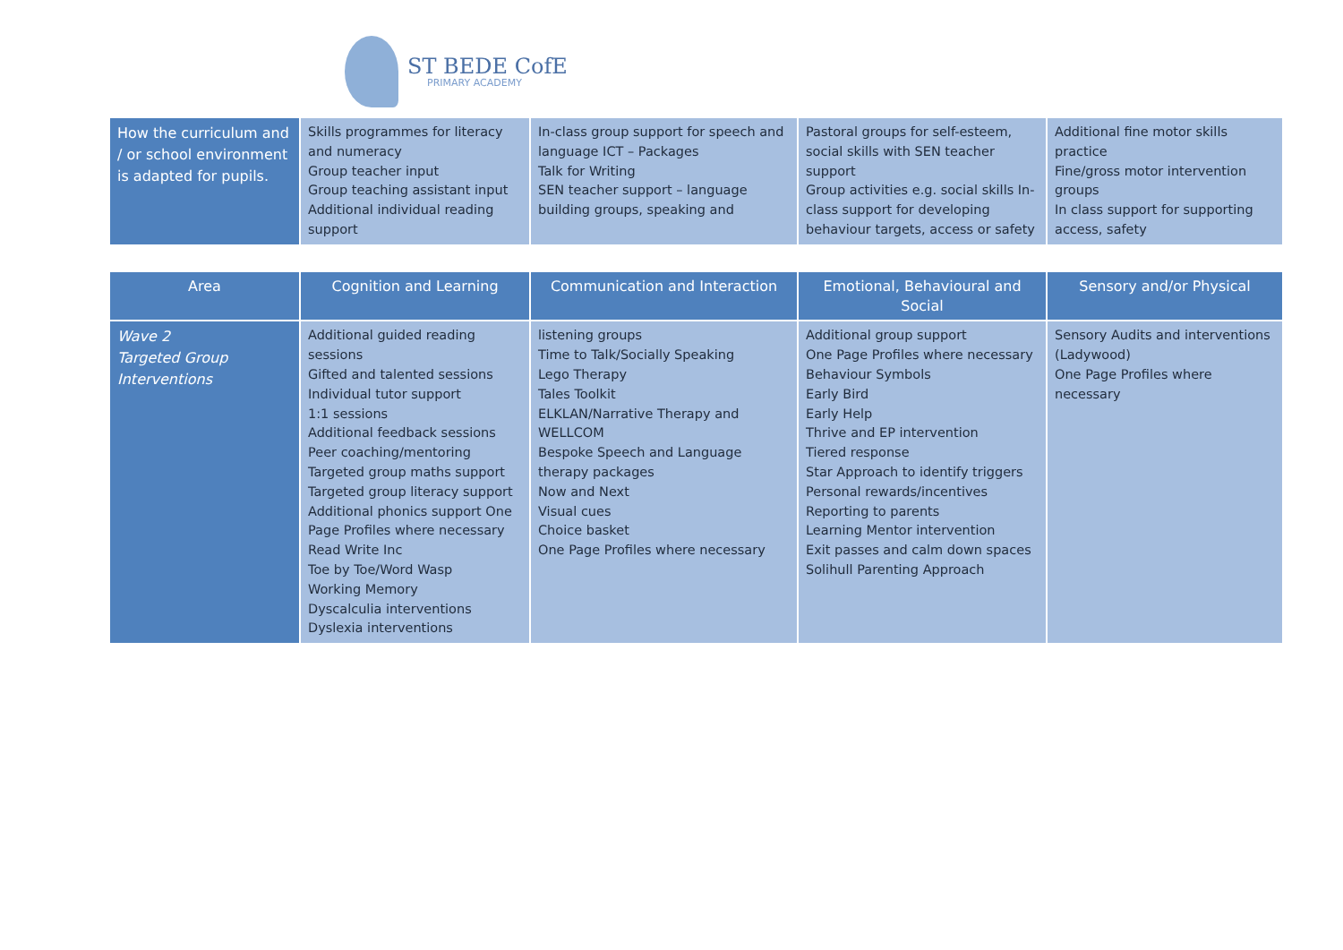ST BEDE CofE
PRIMARY ACADEMY
| How the curriculum and / or school environment is adapted for pupils. | Skills programmes for literacy and numeracy Group teacher input Group teaching assistant input Additional individual reading support | In-class group support for speech and language ICT – Packages Talk for Writing SEN teacher support – language building groups, speaking and | Pastoral groups for self-esteem, social skills with SEN teacher support Group activities e.g. social skills In-class support for developing behaviour targets, access or safety | Additional fine motor skills practice Fine/gross motor intervention groups In class support for supporting access, safety |
| | Area | Cognition and Learning | Communication and Interaction | Emotional, Behavioural and Social | Sensory and/or Physical |
| Wave 2 Targeted Group Interventions | Additional guided reading sessions Gifted and talented sessions Individual tutor support 1:1 sessions Additional feedback sessions Peer coaching/mentoring Targeted group maths support Targeted group literacy support Additional phonics support One Page Profiles where necessary Read Write Inc Toe by Toe/Word Wasp Working Memory Dyscalculia interventions Dyslexia interventions | listening groups Time to Talk/Socially Speaking Lego Therapy Tales Toolkit ELKLAN/Narrative Therapy and WELLCOM Bespoke Speech and Language therapy packages Now and Next Visual cues Choice basket One Page Profiles where necessary | Additional group support One Page Profiles where necessary Behaviour Symbols Early Bird Early Help Thrive and EP intervention Tiered response Star Approach to identify triggers Personal rewards/incentives Reporting to parents Learning Mentor intervention Exit passes and calm down spaces Solihull Parenting Approach | Sensory Audits and interventions (Ladywood) One Page Profiles where necessary | |